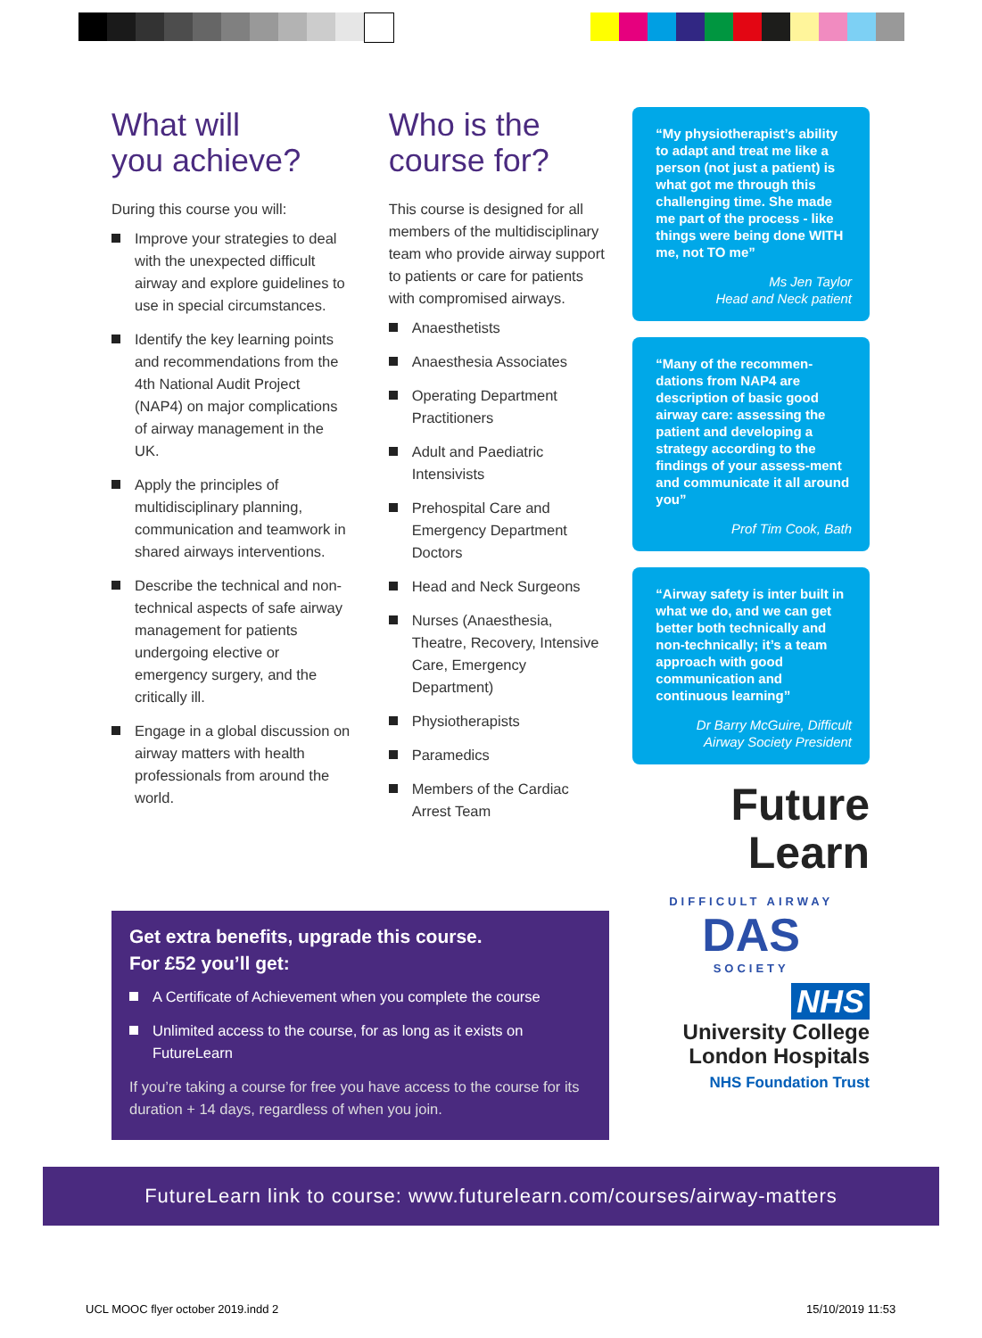What will
you achieve?
During this course you will:
Improve your strategies to deal with the unexpected difficult airway and explore guidelines to use in special circumstances.
Identify the key learning points and recommendations from the 4th National Audit Project (NAP4) on major complications of airway management in the UK.
Apply the principles of multidisciplinary planning, communication and teamwork in shared airways interventions.
Describe the technical and non-technical aspects of safe airway management for patients undergoing elective or emergency surgery, and the critically ill.
Engage in a global discussion on airway matters with health professionals from around the world.
Who is the
course for?
This course is designed for all members of the multidisciplinary team who provide airway support to patients or care for patients with compromised airways.
Anaesthetists
Anaesthesia Associates
Operating Department Practitioners
Adult and Paediatric Intensivists
Prehospital Care and Emergency Department Doctors
Head and Neck Surgeons
Nurses (Anaesthesia, Theatre, Recovery, Intensive Care, Emergency Department)
Physiotherapists
Paramedics
Members of the Cardiac Arrest Team
“My physiotherapist’s ability to adapt and treat me like a person (not just a patient) is what got me through this challenging time. She made me part of the process - like things were being done WITH me, not TO me”
Ms Jen Taylor
Head and Neck patient
“Many of the recommen-dations from NAP4 are description of basic good airway care: assessing the patient and developing a strategy according to the findings of your assess-ment and communicate it all around you”
Prof Tim Cook, Bath
“Airway safety is inter built in what we do, and we can get better both technically and non-technically; it’s a team approach with good communication and continuous learning”
Dr Barry McGuire, Difficult Airway Society President
Future
Learn
DIFFICULT AIRWAY
DAS
SOCIETY
NHS
University College
London Hospitals
NHS Foundation Trust
Get extra benefits, upgrade this course.
For £52 you’ll get:
A Certificate of Achievement when you complete the course
Unlimited access to the course, for as long as it exists on FutureLearn
If you’re taking a course for free you have access to the course for its duration + 14 days, regardless of when you join.
FutureLearn link to course: www.futurelearn.com/courses/airway-matters
UCL MOOC flyer october 2019.indd 2
15/10/2019 11:53